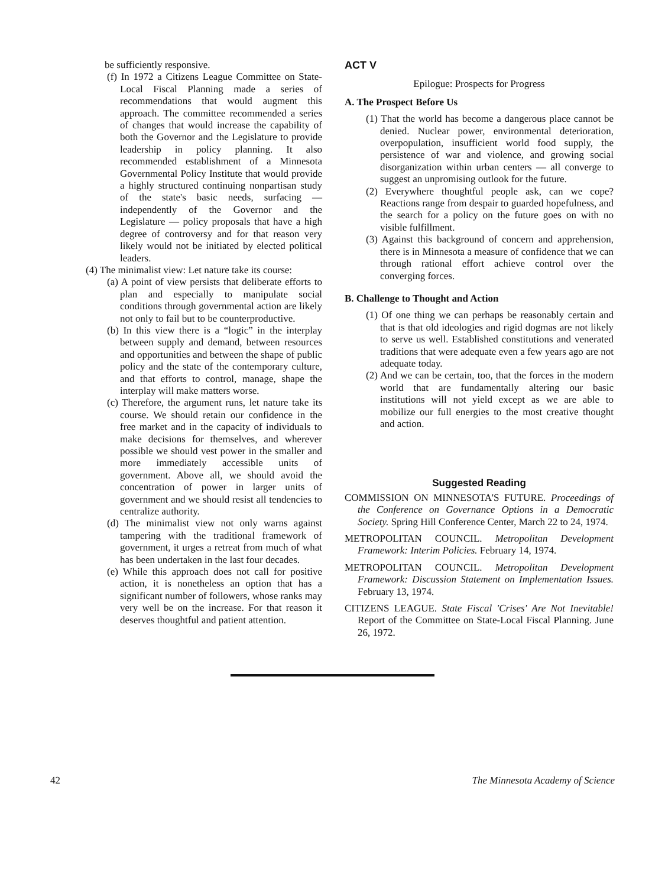be sufficiently responsive.
(f) In 1972 a Citizens League Committee on State-Local Fiscal Planning made a series of recommendations that would augment this approach. The committee recommended a series of changes that would increase the capability of both the Governor and the Legislature to provide leadership in policy planning. It also recommended establishment of a Minnesota Governmental Policy Institute that would provide a highly structured continuing nonpartisan study of the state's basic needs, surfacing — independently of the Governor and the Legislature — policy proposals that have a high degree of controversy and for that reason very likely would not be initiated by elected political leaders.
(4) The minimalist view: Let nature take its course:
(a) A point of view persists that deliberate efforts to plan and especially to manipulate social conditions through governmental action are likely not only to fail but to be counterproductive.
(b) In this view there is a “logic” in the interplay between supply and demand, between resources and opportunities and between the shape of public policy and the state of the contemporary culture, and that efforts to control, manage, shape the interplay will make matters worse.
(c) Therefore, the argument runs, let nature take its course. We should retain our confidence in the free market and in the capacity of individuals to make decisions for themselves, and wherever possible we should vest power in the smaller and more immediately accessible units of government. Above all, we should avoid the concentration of power in larger units of government and we should resist all tendencies to centralize authority.
(d) The minimalist view not only warns against tampering with the traditional framework of government, it urges a retreat from much of what has been undertaken in the last four decades.
(e) While this approach does not call for positive action, it is nonetheless an option that has a significant number of followers, whose ranks may very well be on the increase. For that reason it deserves thoughtful and patient attention.
ACT V
Epilogue: Prospects for Progress
A. The Prospect Before Us
(1) That the world has become a dangerous place cannot be denied. Nuclear power, environmental deterioration, overpopulation, insufficient world food supply, the persistence of war and violence, and growing social disorganization within urban centers — all converge to suggest an unpromising outlook for the future.
(2) Everywhere thoughtful people ask, can we cope? Reactions range from despair to guarded hopefulness, and the search for a policy on the future goes on with no visible fulfillment.
(3) Against this background of concern and apprehension, there is in Minnesota a measure of confidence that we can through rational effort achieve control over the converging forces.
B. Challenge to Thought and Action
(1) Of one thing we can perhaps be reasonably certain and that is that old ideologies and rigid dogmas are not likely to serve us well. Established constitutions and venerated traditions that were adequate even a few years ago are not adequate today.
(2) And we can be certain, too, that the forces in the modern world that are fundamentally altering our basic institutions will not yield except as we are able to mobilize our full energies to the most creative thought and action.
Suggested Reading
COMMISSION ON MINNESOTA'S FUTURE. Proceedings of the Conference on Governance Options in a Democratic Society. Spring Hill Conference Center, March 22 to 24, 1974.
METROPOLITAN COUNCIL. Metropolitan Development Framework: Interim Policies. February 14, 1974.
METROPOLITAN COUNCIL. Metropolitan Development Framework: Discussion Statement on Implementation Issues. February 13, 1974.
CITIZENS LEAGUE. State Fiscal 'Crises' Are Not Inevitable! Report of the Committee on State-Local Fiscal Planning. June 26, 1972.
42 The Minnesota Academy of Science